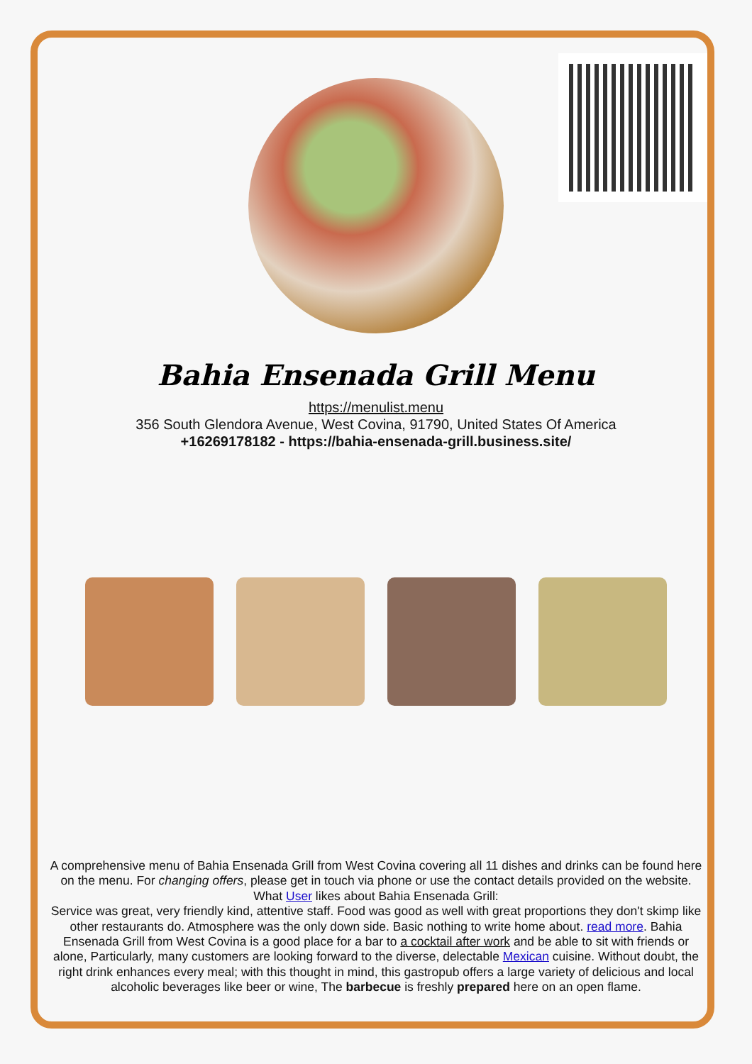Bahia Ensenada Grill Menu
https://menulist.menu
356 South Glendora Avenue, West Covina, 91790, United States Of America
+16269178182 - https://bahia-ensenada-grill.business.site/
A comprehensive menu of Bahia Ensenada Grill from West Covina covering all 11 dishes and drinks can be found here on the menu. For changing offers, please get in touch via phone or use the contact details provided on the website. What User likes about Bahia Ensenada Grill:
Service was great, very friendly kind, attentive staff. Food was good as well with great proportions they don't skimp like other restaurants do. Atmosphere was the only down side. Basic nothing to write home about. read more. Bahia Ensenada Grill from West Covina is a good place for a bar to a cocktail after work and be able to sit with friends or alone, Particularly, many customers are looking forward to the diverse, delectable Mexican cuisine. Without doubt, the right drink enhances every meal; with this thought in mind, this gastropub offers a large variety of delicious and local alcoholic beverages like beer or wine, The barbecue is freshly prepared here on an open flame.